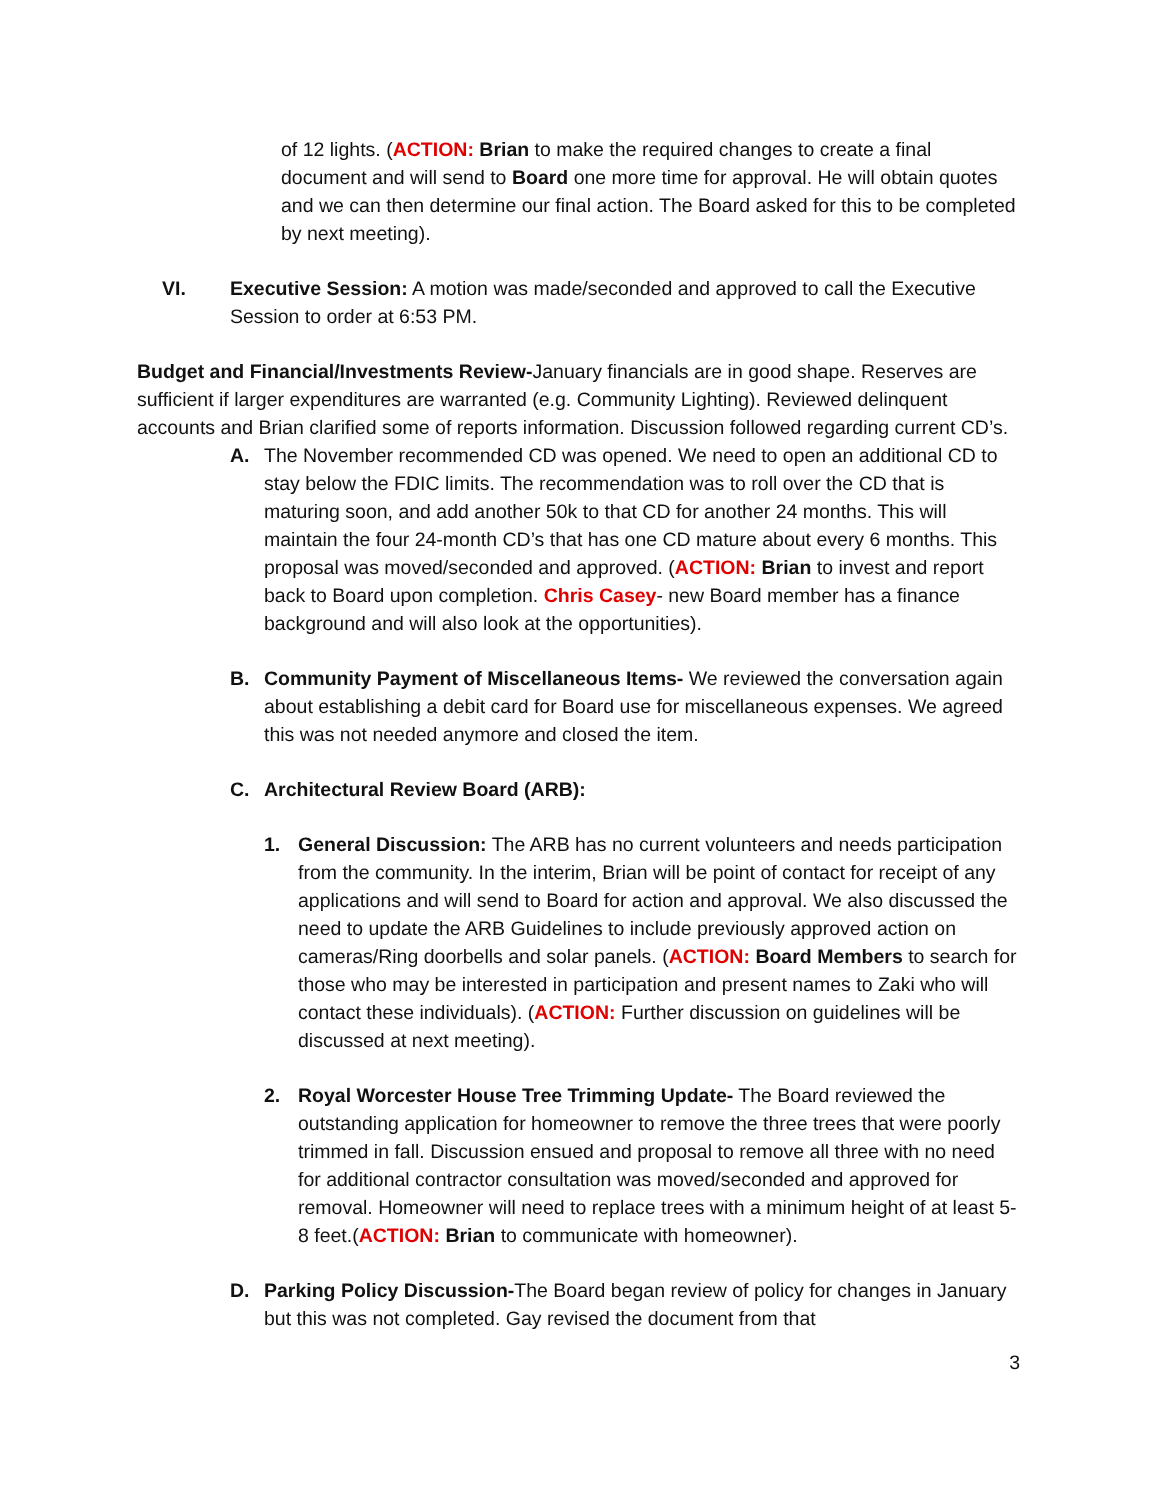of 12 lights. (ACTION: Brian to make the required changes to create a final document and will send to Board one more time for approval. He will obtain quotes and we can then determine our final action. The Board asked for this to be completed by next meeting).
VI. Executive Session: A motion was made/seconded and approved to call the Executive Session to order at 6:53 PM.
Budget and Financial/Investments Review-January financials are in good shape. Reserves are sufficient if larger expenditures are warranted (e.g. Community Lighting). Reviewed delinquent accounts and Brian clarified some of reports information. Discussion followed regarding current CD’s.
A. The November recommended CD was opened. We need to open an additional CD to stay below the FDIC limits. The recommendation was to roll over the CD that is maturing soon, and add another 50k to that CD for another 24 months. This will maintain the four 24-month CD’s that has one CD mature about every 6 months. This proposal was moved/seconded and approved. (ACTION: Brian to invest and report back to Board upon completion. Chris Casey- new Board member has a finance background and will also look at the opportunities).
B. Community Payment of Miscellaneous Items- We reviewed the conversation again about establishing a debit card for Board use for miscellaneous expenses. We agreed this was not needed anymore and closed the item.
C. Architectural Review Board (ARB):
1. General Discussion: The ARB has no current volunteers and needs participation from the community. In the interim, Brian will be point of contact for receipt of any applications and will send to Board for action and approval. We also discussed the need to update the ARB Guidelines to include previously approved action on cameras/Ring doorbells and solar panels. (ACTION: Board Members to search for those who may be interested in participation and present names to Zaki who will contact these individuals). (ACTION: Further discussion on guidelines will be discussed at next meeting).
2. Royal Worcester House Tree Trimming Update- The Board reviewed the outstanding application for homeowner to remove the three trees that were poorly trimmed in fall. Discussion ensued and proposal to remove all three with no need for additional contractor consultation was moved/seconded and approved for removal. Homeowner will need to replace trees with a minimum height of at least 5-8 feet.(ACTION: Brian to communicate with homeowner).
D. Parking Policy Discussion-The Board began review of policy for changes in January but this was not completed. Gay revised the document from that
3